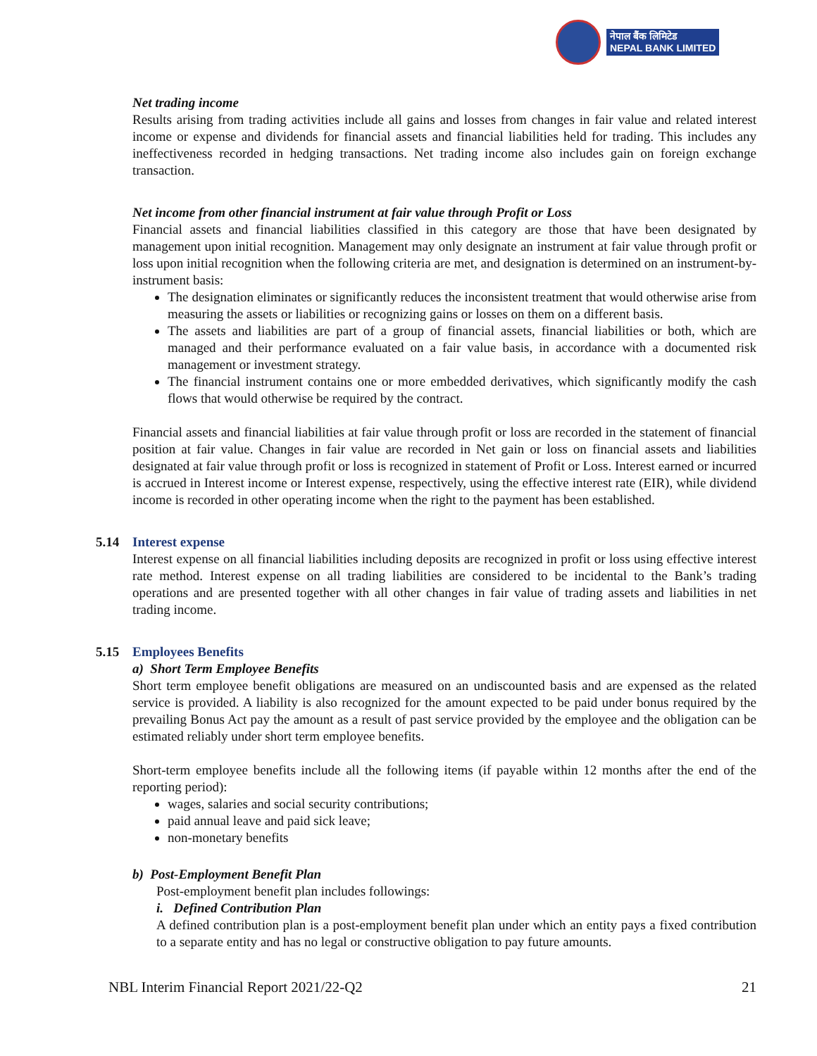नेपाल बैंक लिमिटेड
NEPAL BANK LIMITED
Net trading income
Results arising from trading activities include all gains and losses from changes in fair value and related interest income or expense and dividends for financial assets and financial liabilities held for trading. This includes any ineffectiveness recorded in hedging transactions. Net trading income also includes gain on foreign exchange transaction.
Net income from other financial instrument at fair value through Profit or Loss
Financial assets and financial liabilities classified in this category are those that have been designated by management upon initial recognition. Management may only designate an instrument at fair value through profit or loss upon initial recognition when the following criteria are met, and designation is determined on an instrument-by-instrument basis:
The designation eliminates or significantly reduces the inconsistent treatment that would otherwise arise from measuring the assets or liabilities or recognizing gains or losses on them on a different basis.
The assets and liabilities are part of a group of financial assets, financial liabilities or both, which are managed and their performance evaluated on a fair value basis, in accordance with a documented risk management or investment strategy.
The financial instrument contains one or more embedded derivatives, which significantly modify the cash flows that would otherwise be required by the contract.
Financial assets and financial liabilities at fair value through profit or loss are recorded in the statement of financial position at fair value. Changes in fair value are recorded in Net gain or loss on financial assets and liabilities designated at fair value through profit or loss is recognized in statement of Profit or Loss. Interest earned or incurred is accrued in Interest income or Interest expense, respectively, using the effective interest rate (EIR), while dividend income is recorded in other operating income when the right to the payment has been established.
5.14 Interest expense
Interest expense on all financial liabilities including deposits are recognized in profit or loss using effective interest rate method. Interest expense on all trading liabilities are considered to be incidental to the Bank’s trading operations and are presented together with all other changes in fair value of trading assets and liabilities in net trading income.
5.15 Employees Benefits
a) Short Term Employee Benefits
Short term employee benefit obligations are measured on an undiscounted basis and are expensed as the related service is provided. A liability is also recognized for the amount expected to be paid under bonus required by the prevailing Bonus Act pay the amount as a result of past service provided by the employee and the obligation can be estimated reliably under short term employee benefits.
Short-term employee benefits include all the following items (if payable within 12 months after the end of the reporting period):
wages, salaries and social security contributions;
paid annual leave and paid sick leave;
non-monetary benefits
b) Post-Employment Benefit Plan
Post-employment benefit plan includes followings:
i. Defined Contribution Plan
A defined contribution plan is a post-employment benefit plan under which an entity pays a fixed contribution to a separate entity and has no legal or constructive obligation to pay future amounts.
NBL Interim Financial Report 2021/22-Q2 21